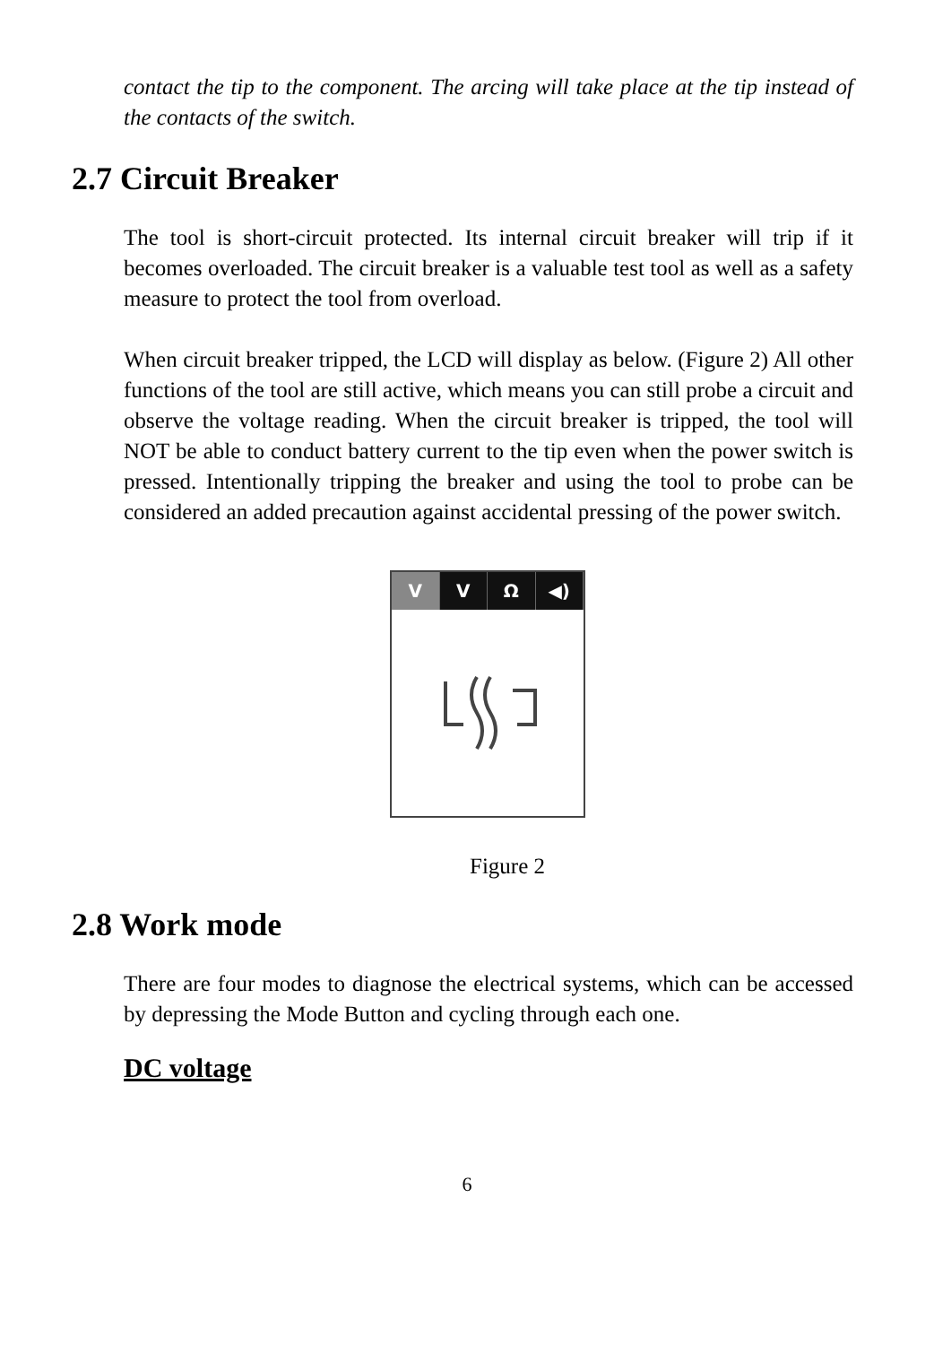contact the tip to the component. The arcing will take place at the tip instead of the contacts of the switch.
2.7 Circuit Breaker
The tool is short-circuit protected. Its internal circuit breaker will trip if it becomes overloaded. The circuit breaker is a valuable test tool as well as a safety measure to protect the tool from overload.
When circuit breaker tripped, the LCD will display as below. (Figure 2) All other functions of the tool are still active, which means you can still probe a circuit and observe the voltage reading. When the circuit breaker is tripped, the tool will NOT be able to conduct battery current to the tip even when the power switch is pressed. Intentionally tripping the breaker and using the tool to probe can be considered an added precaution against accidental pressing of the power switch.
V V Ω ◀)
Figure 2
2.8 Work mode
There are four modes to diagnose the electrical systems, which can be accessed by depressing the Mode Button and cycling through each one.
DC voltage
6